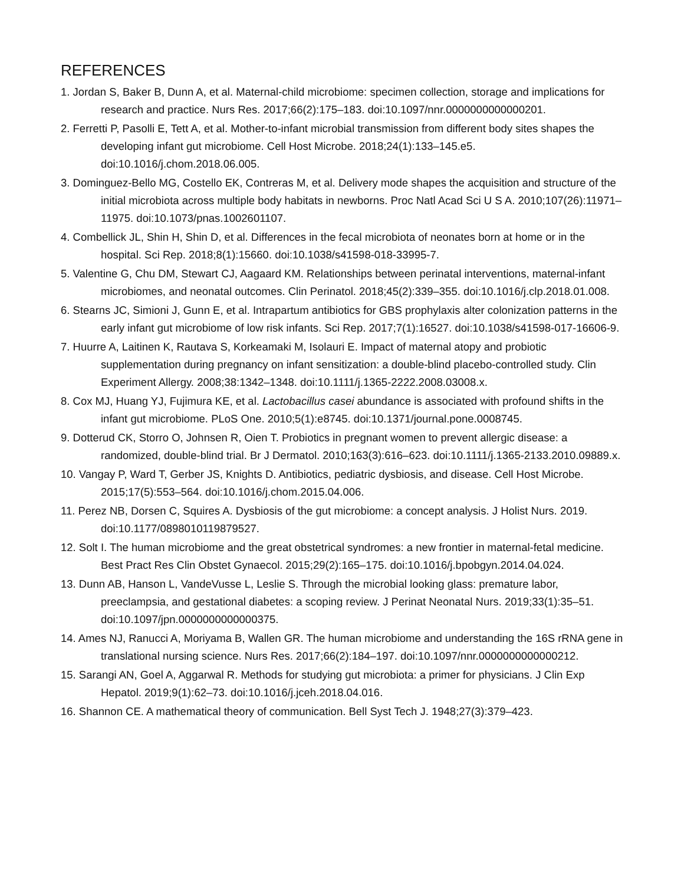REFERENCES
1. Jordan S, Baker B, Dunn A, et al. Maternal-child microbiome: specimen collection, storage and implications for research and practice. Nurs Res. 2017;66(2):175–183. doi:10.1097/nnr.0000000000000201.
2. Ferretti P, Pasolli E, Tett A, et al. Mother-to-infant microbial transmission from different body sites shapes the developing infant gut microbiome. Cell Host Microbe. 2018;24(1):133–145.e5. doi:10.1016/j.chom.2018.06.005.
3. Dominguez-Bello MG, Costello EK, Contreras M, et al. Delivery mode shapes the acquisition and structure of the initial microbiota across multiple body habitats in newborns. Proc Natl Acad Sci U S A. 2010;107(26):11971–11975. doi:10.1073/pnas.1002601107.
4. Combellick JL, Shin H, Shin D, et al. Differences in the fecal microbiota of neonates born at home or in the hospital. Sci Rep. 2018;8(1):15660. doi:10.1038/s41598-018-33995-7.
5. Valentine G, Chu DM, Stewart CJ, Aagaard KM. Relationships between perinatal interventions, maternal-infant microbiomes, and neonatal outcomes. Clin Perinatol. 2018;45(2):339–355. doi:10.1016/j.clp.2018.01.008.
6. Stearns JC, Simioni J, Gunn E, et al. Intrapartum antibiotics for GBS prophylaxis alter colonization patterns in the early infant gut microbiome of low risk infants. Sci Rep. 2017;7(1):16527. doi:10.1038/s41598-017-16606-9.
7. Huurre A, Laitinen K, Rautava S, Korkeamaki M, Isolauri E. Impact of maternal atopy and probiotic supplementation during pregnancy on infant sensitization: a double-blind placebo-controlled study. Clin Experiment Allergy. 2008;38:1342–1348. doi:10.1111/j.1365-2222.2008.03008.x.
8. Cox MJ, Huang YJ, Fujimura KE, et al. Lactobacillus casei abundance is associated with profound shifts in the infant gut microbiome. PLoS One. 2010;5(1):e8745. doi:10.1371/journal.pone.0008745.
9. Dotterud CK, Storro O, Johnsen R, Oien T. Probiotics in pregnant women to prevent allergic disease: a randomized, double-blind trial. Br J Dermatol. 2010;163(3):616–623. doi:10.1111/j.1365-2133.2010.09889.x.
10. Vangay P, Ward T, Gerber JS, Knights D. Antibiotics, pediatric dysbiosis, and disease. Cell Host Microbe. 2015;17(5):553–564. doi:10.1016/j.chom.2015.04.006.
11. Perez NB, Dorsen C, Squires A. Dysbiosis of the gut microbiome: a concept analysis. J Holist Nurs. 2019. doi:10.1177/0898010119879527.
12. Solt I. The human microbiome and the great obstetrical syndromes: a new frontier in maternal-fetal medicine. Best Pract Res Clin Obstet Gynaecol. 2015;29(2):165–175. doi:10.1016/j.bpobgyn.2014.04.024.
13. Dunn AB, Hanson L, VandeVusse L, Leslie S. Through the microbial looking glass: premature labor, preeclampsia, and gestational diabetes: a scoping review. J Perinat Neonatal Nurs. 2019;33(1):35–51. doi:10.1097/jpn.0000000000000375.
14. Ames NJ, Ranucci A, Moriyama B, Wallen GR. The human microbiome and understanding the 16S rRNA gene in translational nursing science. Nurs Res. 2017;66(2):184–197. doi:10.1097/nnr.0000000000000212.
15. Sarangi AN, Goel A, Aggarwal R. Methods for studying gut microbiota: a primer for physicians. J Clin Exp Hepatol. 2019;9(1):62–73. doi:10.1016/j.jceh.2018.04.016.
16. Shannon CE. A mathematical theory of communication. Bell Syst Tech J. 1948;27(3):379–423.